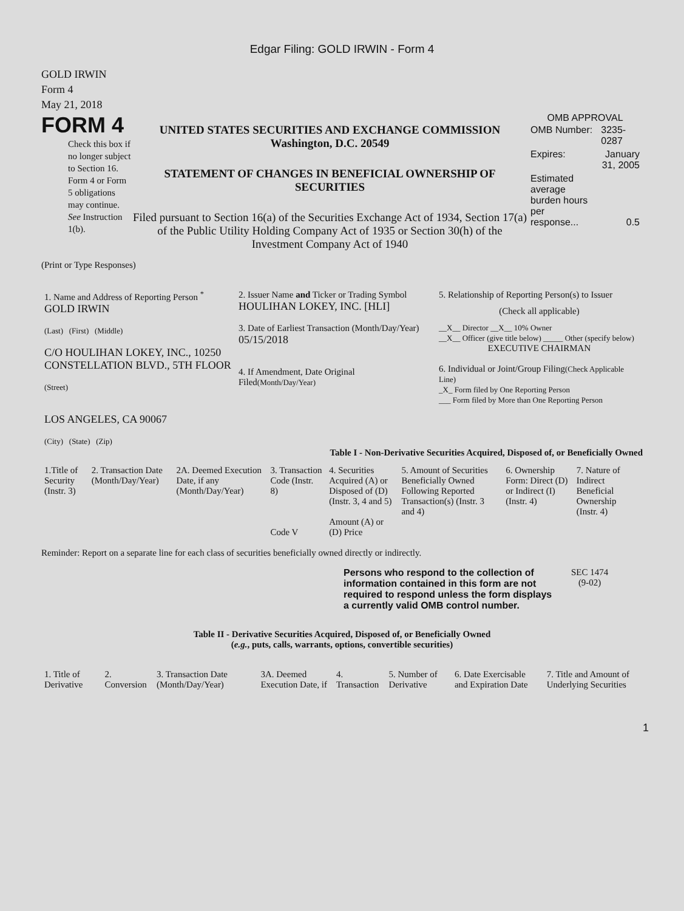Edgar Filing: GOLD IRWIN - Form 4
GOLD IRWIN
Form 4
May 21, 2018
FORM 4
Check this box if no longer subject to Section 16. Form 4 or Form 5 obligations may continue. See Instruction 1(b).
UNITED STATES SECURITIES AND EXCHANGE COMMISSION
Washington, D.C. 20549
STATEMENT OF CHANGES IN BENEFICIAL OWNERSHIP OF
SECURITIES
Filed pursuant to Section 16(a) of the Securities Exchange Act of 1934, Section 17(a) of the Public Utility Holding Company Act of 1935 or Section 30(h) of the Investment Company Act of 1940
OMB APPROVAL
| OMB Number: | 3235-0287 |
| Expires: | January 31, 2005 |
| Estimated average burden hours per response... | 0.5 |
(Print or Type Responses)
| 1. Name and Address of Reporting Person <sup>*</sup> GOLD IRWIN (Last) (First) (Middle) C/O HOULIHAN LOKEY, INC., 10250 CONSTELLATION BLVD., 5TH FLOOR (Street) LOS ANGELES, CA 90067 (City) (State) (Zip) | 2. Issuer Name and Ticker or Trading Symbol HOULIHAN LOKEY, INC. [HLI] 3. Date of Earliest Transaction (Month/Day/Year) 05/15/2018 4. If Amendment, Date Original Filed (Month/Day/Year) | 5. Relationship of Reporting Person(s) to Issuer (Check all applicable) __X__ Director __X__ 10% Owner __X__ Officer (give title below) _____ Other (specify below) EXECUTIVE CHAIRMAN 6. Individual or Joint/Group Filing (Check Applicable Line) _X_ Form filed by One Reporting Person ___ Form filed by More than One Reporting Person |
Table I - Non-Derivative Securities Acquired, Disposed of, or Beneficially Owned
| 1.Title of Security (Instr. 3) | 2. Transaction Date (Month/Day/Year) | 2A. Deemed Execution Date, if any (Month/Day/Year) | 3. Transaction Code (Instr. 8) Code V | 4. Securities Acquired (A) or Disposed of (D) (Instr. 3, 4 and 5) Amount (A) or (D) Price | 5. Amount of Securities Beneficially Owned Following Reported Transaction(s) (Instr. 3 and 4) | 6. Ownership Form: Direct (D) or Indirect (I) (Instr. 4) | 7. Nature of Indirect Beneficial Ownership (Instr. 4) |
| --- | --- | --- | --- | --- | --- | --- | --- |
Reminder: Report on a separate line for each class of securities beneficially owned directly or indirectly.
Persons who respond to the collection of information contained in this form are not required to respond unless the form displays a currently valid OMB control number.
SEC 1474
(9-02)
Table II - Derivative Securities Acquired, Disposed of, or Beneficially Owned
(e.g., puts, calls, warrants, options, convertible securities)
| 1. Title of Derivative | 2. Conversion | 3. Transaction Date (Month/Day/Year) | 3A. Deemed Execution Date, if | 4. Transaction | 5. Number of Derivative | 6. Date Exercisable and Expiration Date | 7. Title and Amount of Underlying Securities |
| --- | --- | --- | --- | --- | --- | --- | --- |
1